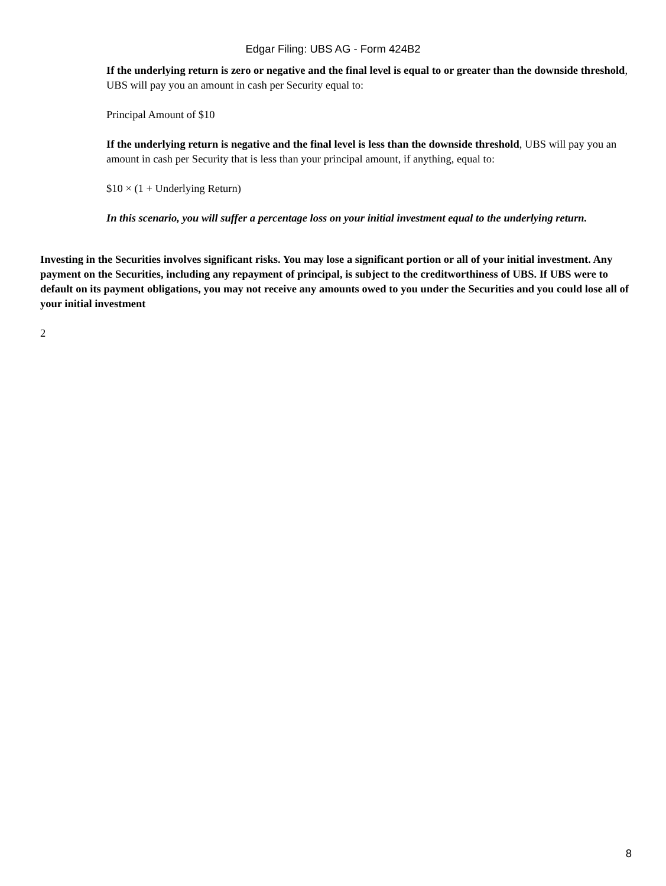Edgar Filing: UBS AG - Form 424B2
If the underlying return is zero or negative and the final level is equal to or greater than the downside threshold, UBS will pay you an amount in cash per Security equal to:
Principal Amount of $10
If the underlying return is negative and the final level is less than the downside threshold, UBS will pay you an amount in cash per Security that is less than your principal amount, if anything, equal to:
$10 × (1 + Underlying Return)
In this scenario, you will suffer a percentage loss on your initial investment equal to the underlying return.
Investing in the Securities involves significant risks. You may lose a significant portion or all of your initial investment. Any payment on the Securities, including any repayment of principal, is subject to the creditworthiness of UBS. If UBS were to default on its payment obligations, you may not receive any amounts owed to you under the Securities and you could lose all of your initial investment
2
8